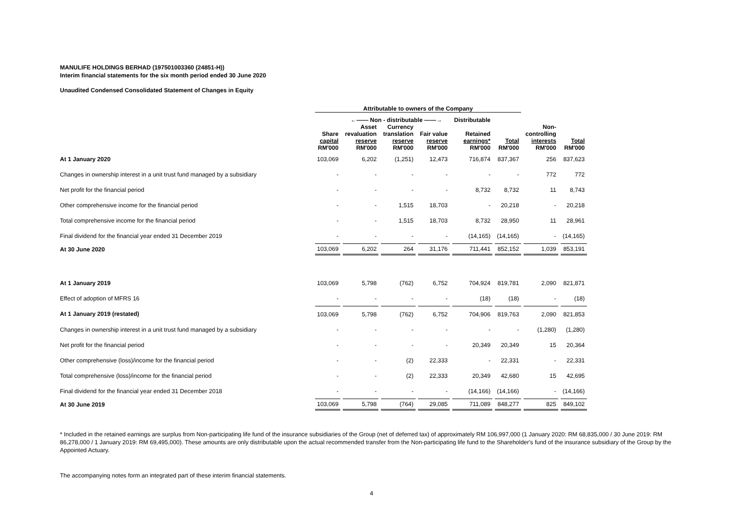MANULIFE HOLDINGS BERHAD (197501003360 (24851-H))
Interim financial statements for the six month period ended 30 June 2020
Unaudited Condensed Consolidated Statement of Changes in Equity
| | Attributable to owners of the Company | | | | | | | |
| --- | --- | --- | --- | --- | --- | --- | --- | --- |
| | | ←—— Non - distributable ——→ | | | Distributable | | | |
| | Share capital RM'000 | Asset revaluation reserve RM'000 | Currency translation reserve RM'000 | Fair value reserve RM'000 | Retained earnings* RM'000 | Total RM'000 | Non- controlling interests RM'000 | Total RM'000 |
| At 1 January 2020 | 103,069 | 6,202 | (1,251) | 12,473 | 716,874 | 837,367 | 256 | 837,623 |
| Changes in ownership interest in a unit trust fund managed by a subsidiary | - | - | - | - | - | - | 772 | 772 |
| Net profit for the financial period | - | - | - | - | 8,732 | 8,732 | 11 | 8,743 |
| Other comprehensive income for the financial period | - | - | 1,515 | 18,703 | - | 20,218 | - | 20,218 |
| Total comprehensive income for the financial period | - | - | 1,515 | 18,703 | 8,732 | 28,950 | 11 | 28,961 |
| Final dividend for the financial year ended 31 December 2019 | - | - | - | - | (14,165) | (14,165) | - | (14,165) |
| At 30 June 2020 | 103,069 | 6,202 | 264 | 31,176 | 711,441 | 852,152 | 1,039 | 853,191 |
| At 1 January 2019 | 103,069 | 5,798 | (762) | 6,752 | 704,924 | 819,781 | 2,090 | 821,871 |
| Effect of adoption of MFRS 16 | - | - | - | - | (18) | (18) | - | (18) |
| At 1 January 2019 (restated) | 103,069 | 5,798 | (762) | 6,752 | 704,906 | 819,763 | 2,090 | 821,853 |
| Changes in ownership interest in a unit trust fund managed by a subsidiary | - | - | - | - | - | - | (1,280) | (1,280) |
| Net profit for the financial period | - | - | - | - | 20,349 | 20,349 | 15 | 20,364 |
| Other comprehensive (loss)/income for the financial period | - | - | (2) | 22,333 | - | 22,331 | - | 22,331 |
| Total comprehensive (loss)/income for the financial period | - | - | (2) | 22,333 | 20,349 | 42,680 | 15 | 42,695 |
| Final dividend for the financial year ended 31 December 2018 | - | - | - | - | (14,166) | (14,166) | - | (14,166) |
| At 30 June 2019 | 103,069 | 5,798 | (764) | 29,085 | 711,089 | 848,277 | 825 | 849,102 |
* Included in the retained earnings are surplus from Non-participating life fund of the insurance subsidiaries of the Group (net of deferred tax) of approximately RM 106,997,000 (1 January 2020: RM 68,835,000 / 30 June 2019: RM 86,278,000 / 1 January 2019: RM 69,495,000). These amounts are only distributable upon the actual recommended transfer from the Non-participating life fund to the Shareholder's fund of the insurance subsidiary of the Group by the Appointed Actuary.
The accompanying notes form an integrated part of these interim financial statements.
4